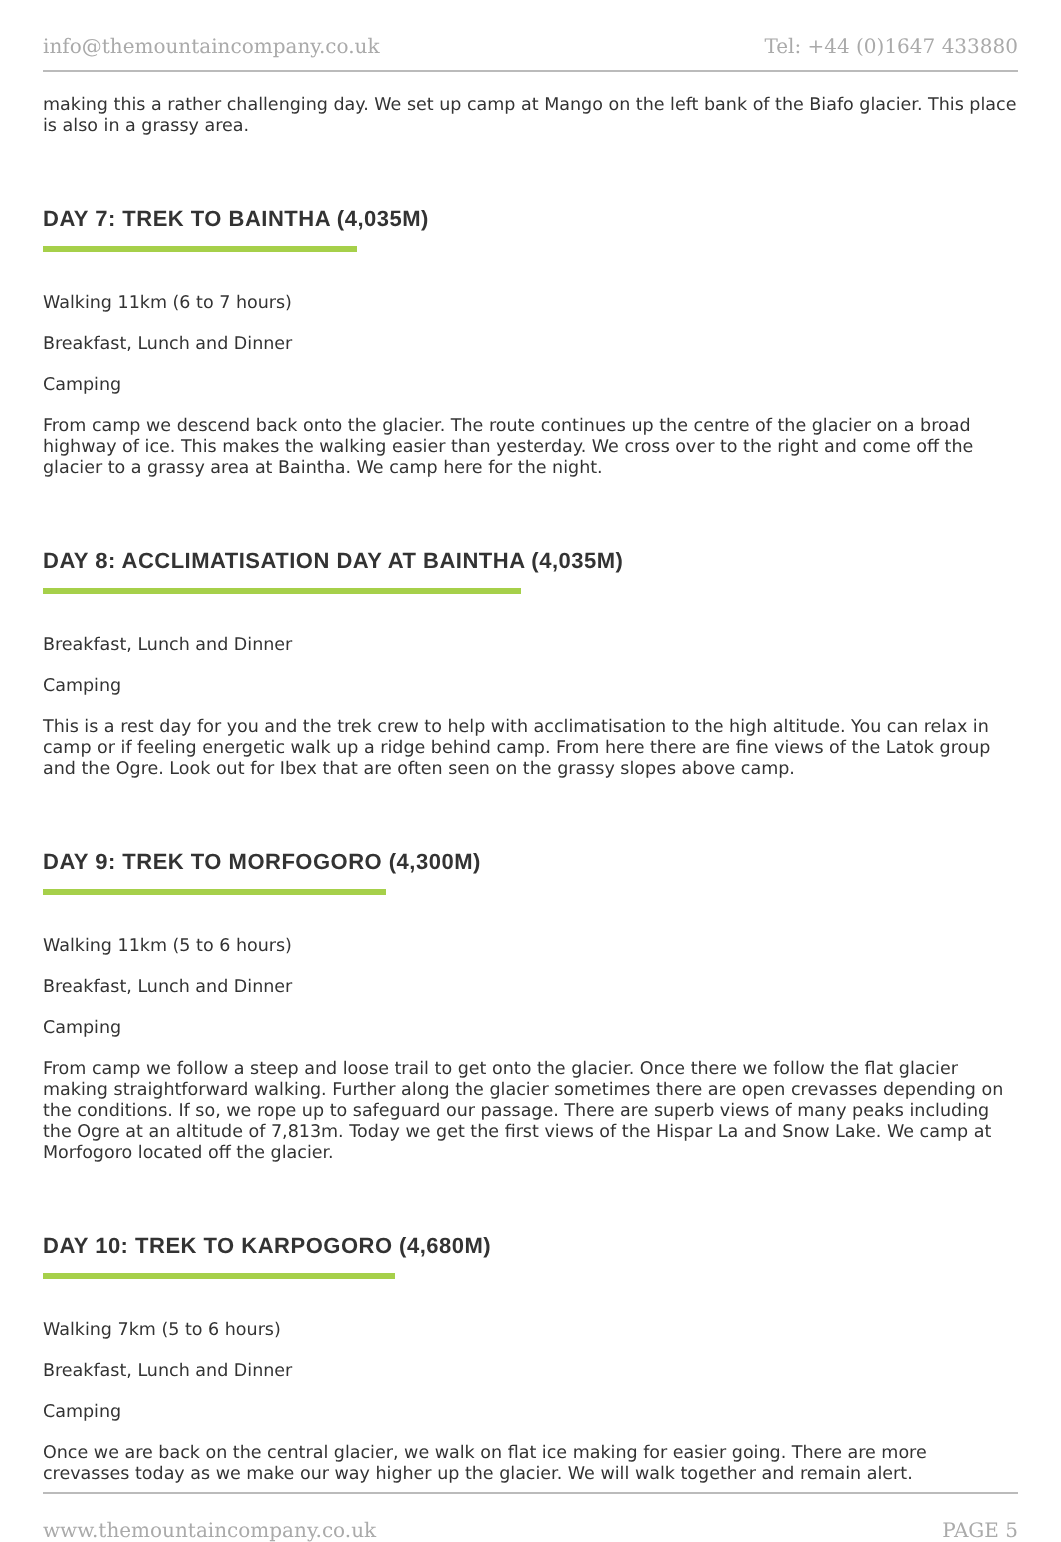info@themountaincompany.co.uk Tel: +44 (0)1647 433880
making this a rather challenging day. We set up camp at Mango on the left bank of the Biafo glacier. This place is also in a grassy area.
DAY 7: TREK TO BAINTHA (4,035M)
Walking 11km (6 to 7 hours)
Breakfast, Lunch and Dinner
Camping
From camp we descend back onto the glacier. The route continues up the centre of the glacier on a broad highway of ice. This makes the walking easier than yesterday. We cross over to the right and come off the glacier to a grassy area at Baintha. We camp here for the night.
DAY 8: ACCLIMATISATION DAY AT BAINTHA (4,035M)
Breakfast, Lunch and Dinner
Camping
This is a rest day for you and the trek crew to help with acclimatisation to the high altitude. You can relax in camp or if feeling energetic walk up a ridge behind camp. From here there are fine views of the Latok group and the Ogre. Look out for Ibex that are often seen on the grassy slopes above camp.
DAY 9: TREK TO MORFOGORO (4,300M)
Walking 11km (5 to 6 hours)
Breakfast, Lunch and Dinner
Camping
From camp we follow a steep and loose trail to get onto the glacier. Once there we follow the flat glacier making straightforward walking. Further along the glacier sometimes there are open crevasses depending on the conditions. If so, we rope up to safeguard our passage. There are superb views of many peaks including the Ogre at an altitude of 7,813m. Today we get the first views of the Hispar La and Snow Lake. We camp at Morfogoro located off the glacier.
DAY 10: TREK TO KARPOGORO (4,680M)
Walking 7km (5 to 6 hours)
Breakfast, Lunch and Dinner
Camping
Once we are back on the central glacier, we walk on flat ice making for easier going. There are more crevasses today as we make our way higher up the glacier. We will walk together and remain alert.
www.themountaincompany.co.uk PAGE 5